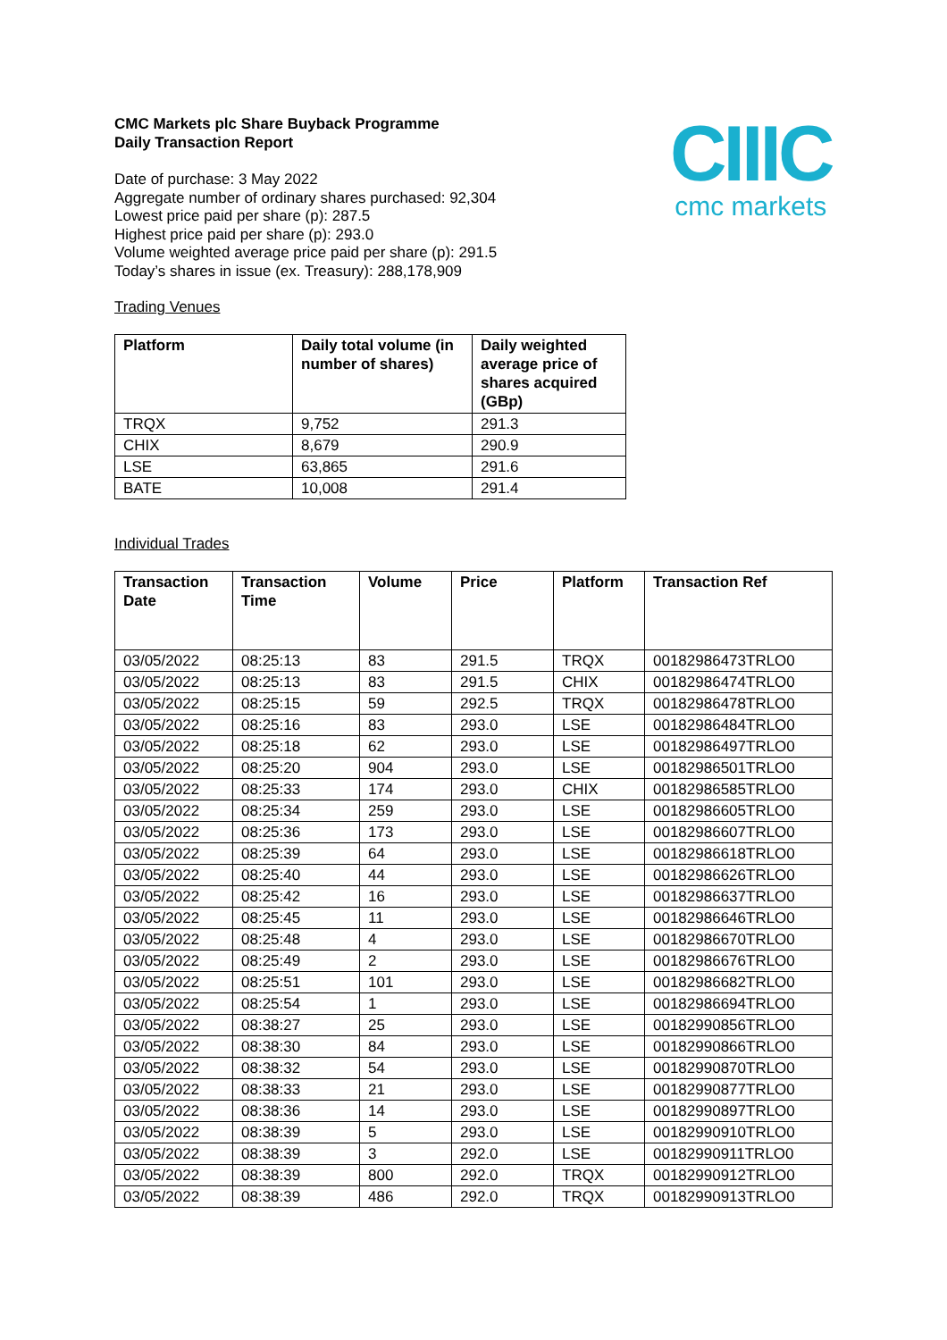CIIIC
cmc markets
CMC Markets plc Share Buyback Programme
Daily Transaction Report
Date of purchase: 3 May 2022
Aggregate number of ordinary shares purchased: 92,304
Lowest price paid per share (p): 287.5
Highest price paid per share (p): 293.0
Volume weighted average price paid per share (p): 291.5
Today’s shares in issue (ex. Treasury): 288,178,909
Trading Venues
| Platform | Daily total volume (in number of shares) | Daily weighted average price of shares acquired (GBp) |
| --- | --- | --- |
| TRQX | 9,752 | 291.3 |
| CHIX | 8,679 | 290.9 |
| LSE | 63,865 | 291.6 |
| BATE | 10,008 | 291.4 |
Individual Trades
| Transaction Date | Transaction Time | Volume | Price | Platform | Transaction Ref |
| --- | --- | --- | --- | --- | --- |
| 03/05/2022 | 08:25:13 | 83 | 291.5 | TRQX | 00182986473TRLO0 |
| 03/05/2022 | 08:25:13 | 83 | 291.5 | CHIX | 00182986474TRLO0 |
| 03/05/2022 | 08:25:15 | 59 | 292.5 | TRQX | 00182986478TRLO0 |
| 03/05/2022 | 08:25:16 | 83 | 293.0 | LSE | 00182986484TRLO0 |
| 03/05/2022 | 08:25:18 | 62 | 293.0 | LSE | 00182986497TRLO0 |
| 03/05/2022 | 08:25:20 | 904 | 293.0 | LSE | 00182986501TRLO0 |
| 03/05/2022 | 08:25:33 | 174 | 293.0 | CHIX | 00182986585TRLO0 |
| 03/05/2022 | 08:25:34 | 259 | 293.0 | LSE | 00182986605TRLO0 |
| 03/05/2022 | 08:25:36 | 173 | 293.0 | LSE | 00182986607TRLO0 |
| 03/05/2022 | 08:25:39 | 64 | 293.0 | LSE | 00182986618TRLO0 |
| 03/05/2022 | 08:25:40 | 44 | 293.0 | LSE | 00182986626TRLO0 |
| 03/05/2022 | 08:25:42 | 16 | 293.0 | LSE | 00182986637TRLO0 |
| 03/05/2022 | 08:25:45 | 11 | 293.0 | LSE | 00182986646TRLO0 |
| 03/05/2022 | 08:25:48 | 4 | 293.0 | LSE | 00182986670TRLO0 |
| 03/05/2022 | 08:25:49 | 2 | 293.0 | LSE | 00182986676TRLO0 |
| 03/05/2022 | 08:25:51 | 101 | 293.0 | LSE | 00182986682TRLO0 |
| 03/05/2022 | 08:25:54 | 1 | 293.0 | LSE | 00182986694TRLO0 |
| 03/05/2022 | 08:38:27 | 25 | 293.0 | LSE | 00182990856TRLO0 |
| 03/05/2022 | 08:38:30 | 84 | 293.0 | LSE | 00182990866TRLO0 |
| 03/05/2022 | 08:38:32 | 54 | 293.0 | LSE | 00182990870TRLO0 |
| 03/05/2022 | 08:38:33 | 21 | 293.0 | LSE | 00182990877TRLO0 |
| 03/05/2022 | 08:38:36 | 14 | 293.0 | LSE | 00182990897TRLO0 |
| 03/05/2022 | 08:38:39 | 5 | 293.0 | LSE | 00182990910TRLO0 |
| 03/05/2022 | 08:38:39 | 3 | 292.0 | LSE | 00182990911TRLO0 |
| 03/05/2022 | 08:38:39 | 800 | 292.0 | TRQX | 00182990912TRLO0 |
| 03/05/2022 | 08:38:39 | 486 | 292.0 | TRQX | 00182990913TRLO0 |